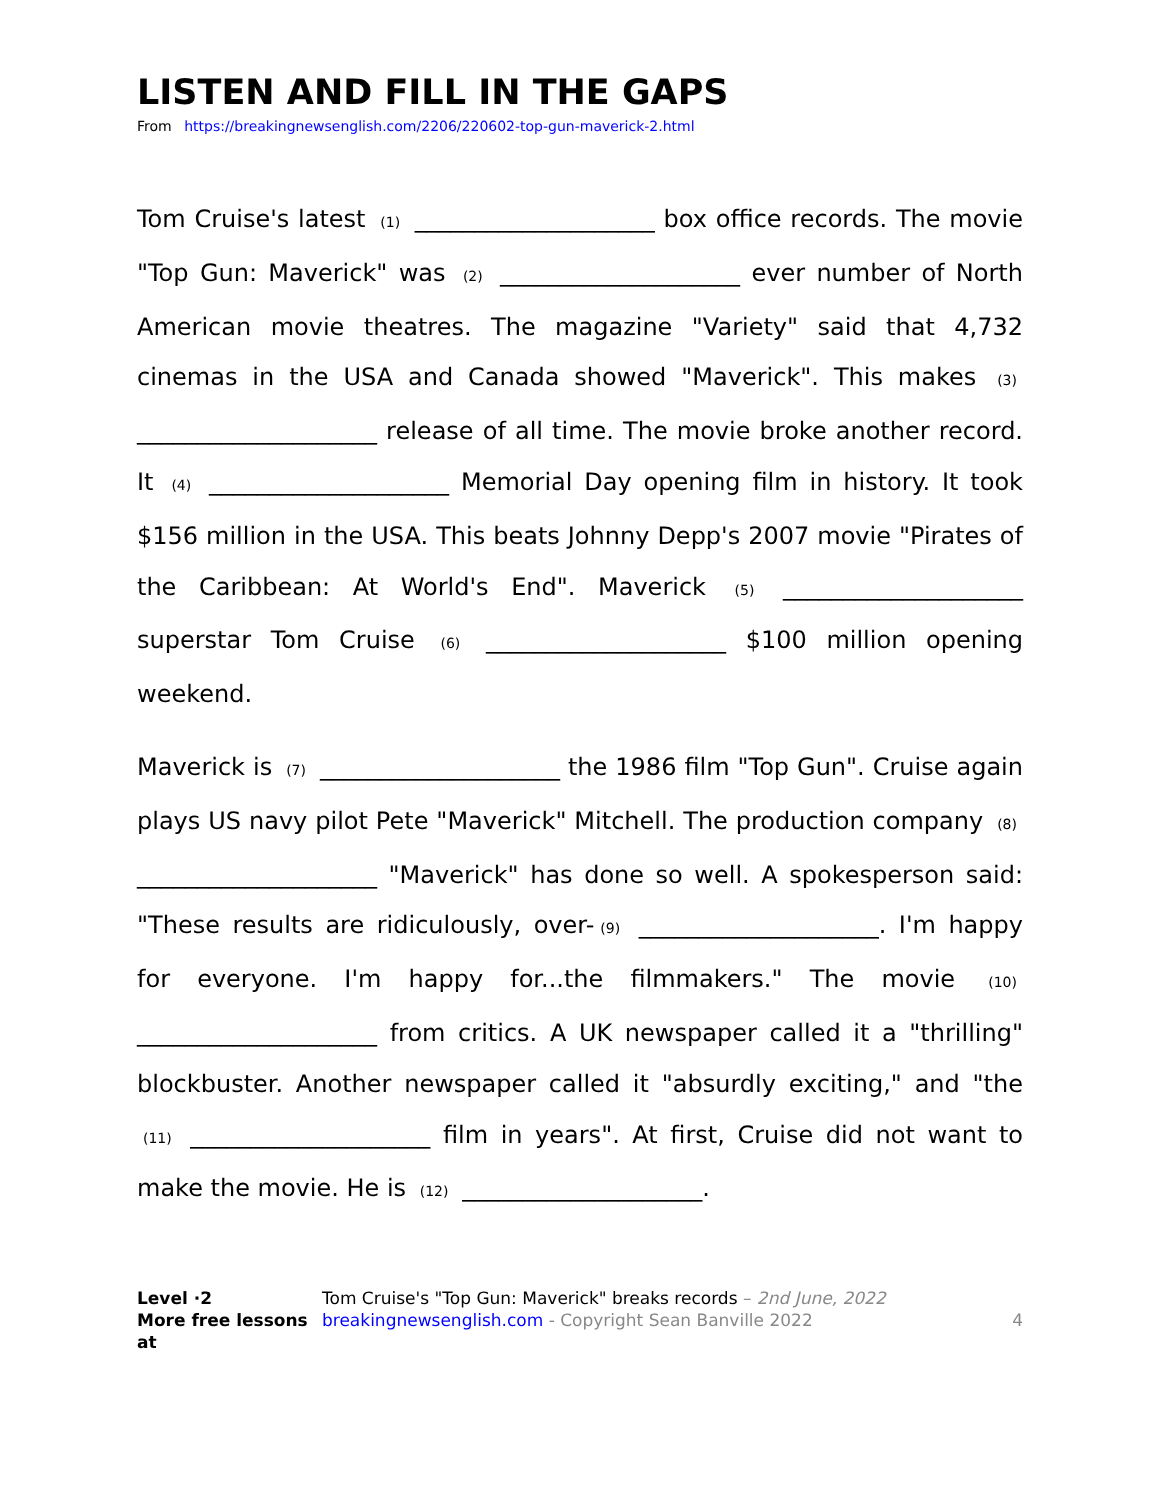LISTEN AND FILL IN THE GAPS
From https://breakingnewsenglish.com/2206/220602-top-gun-maverick-2.html
Tom Cruise's latest (1) ____________________ box office records. The movie "Top Gun: Maverick" was (2) ____________________ ever number of North American movie theatres. The magazine "Variety" said that 4,732 cinemas in the USA and Canada showed "Maverick". This makes (3) ____________________ release of all time. The movie broke another record. It (4) ____________________ Memorial Day opening film in history. It took $156 million in the USA. This beats Johnny Depp's 2007 movie "Pirates of the Caribbean: At World's End". Maverick (5) ____________________ superstar Tom Cruise (6) ____________________ $100 million opening weekend.
Maverick is (7) ____________________ the 1986 film "Top Gun". Cruise again plays US navy pilot Pete "Maverick" Mitchell. The production company (8) ____________________ "Maverick" has done so well. A spokesperson said: "These results are ridiculously, over- (9) ____________________. I'm happy for everyone. I'm happy for...the filmmakers." The movie (10) ____________________ from critics. A UK newspaper called it a "thrilling" blockbuster. Another newspaper called it "absurdly exciting," and "the (11) ____________________ film in years". At first, Cruise did not want to make the movie. He is (12) ____________________.
Level ·2
More free lessons at
Tom Cruise's "Top Gun: Maverick" breaks records – 2nd June, 2022
breakingnewsenglish.com - Copyright Sean Banville 2022
4